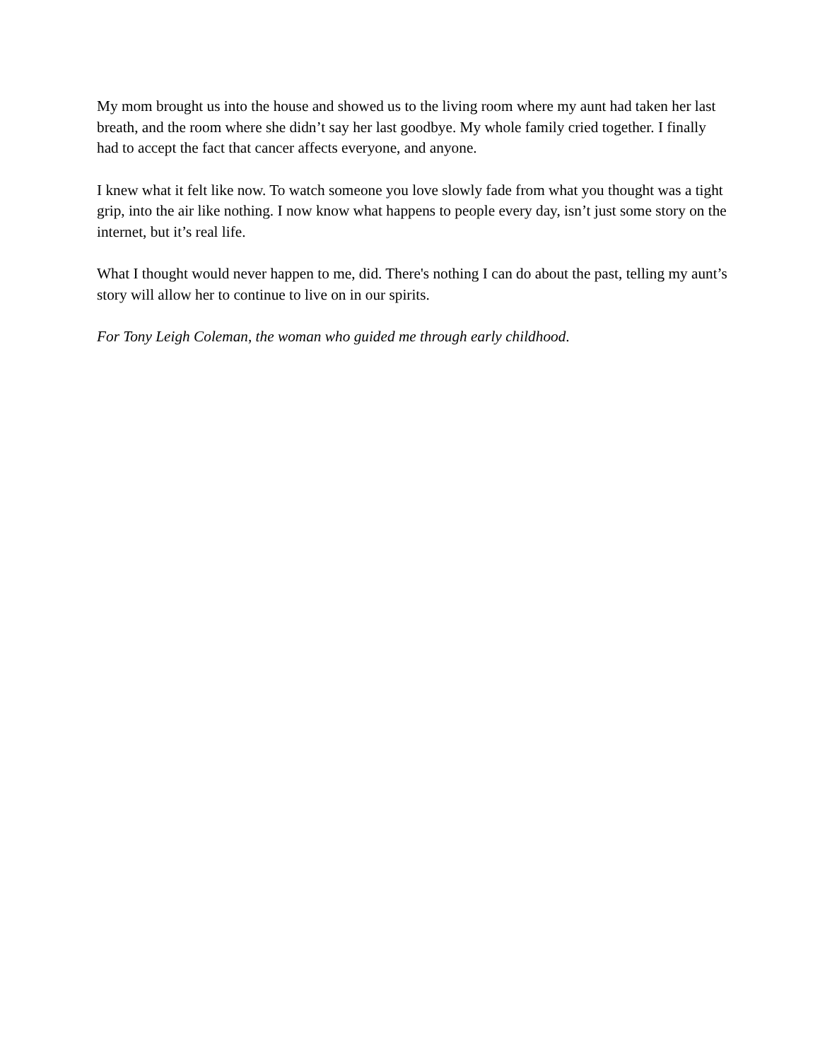My mom brought us into the house and showed us to the living room where my aunt had taken her last breath, and the room where she didn’t say her last goodbye. My whole family cried together. I finally had to accept the fact that cancer affects everyone, and anyone.
I knew what it felt like now. To watch someone you love slowly fade from what you thought was a tight grip, into the air like nothing. I now know what happens to people every day, isn’t just some story on the internet, but it’s real life.
What I thought would never happen to me, did. There's nothing I can do about the past, telling my aunt’s story will allow her to continue to live on in our spirits.
For Tony Leigh Coleman, the woman who guided me through early childhood.